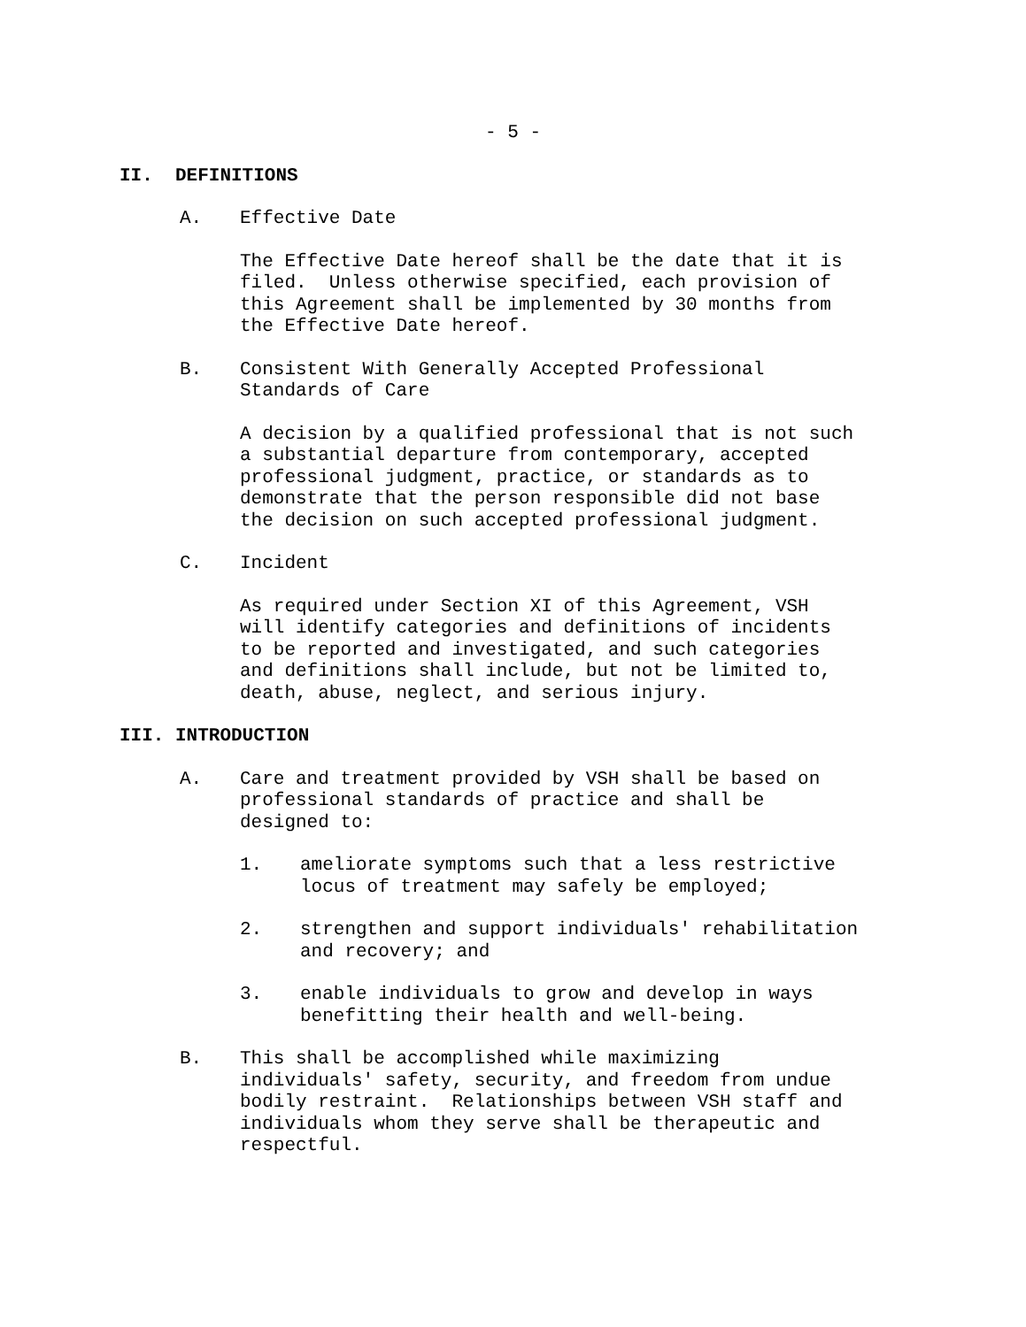- 5 -
II. DEFINITIONS
A. Effective Date
The Effective Date hereof shall be the date that it is
filed. Unless otherwise specified, each provision of
this Agreement shall be implemented by 30 months from
the Effective Date hereof.
B. Consistent With Generally Accepted Professional
Standards of Care
A decision by a qualified professional that is not such
a substantial departure from contemporary, accepted
professional judgment, practice, or standards as to
demonstrate that the person responsible did not base
the decision on such accepted professional judgment.
C. Incident
As required under Section XI of this Agreement, VSH
will identify categories and definitions of incidents
to be reported and investigated, and such categories
and definitions shall include, but not be limited to,
death, abuse, neglect, and serious injury.
III. INTRODUCTION
A. Care and treatment provided by VSH shall be based on
professional standards of practice and shall be
designed to:
1. ameliorate symptoms such that a less restrictive
locus of treatment may safely be employed;
2. strengthen and support individuals' rehabilitation
and recovery; and
3. enable individuals to grow and develop in ways
benefitting their health and well-being.
B. This shall be accomplished while maximizing
individuals' safety, security, and freedom from undue
bodily restraint. Relationships between VSH staff and
individuals whom they serve shall be therapeutic and
respectful.